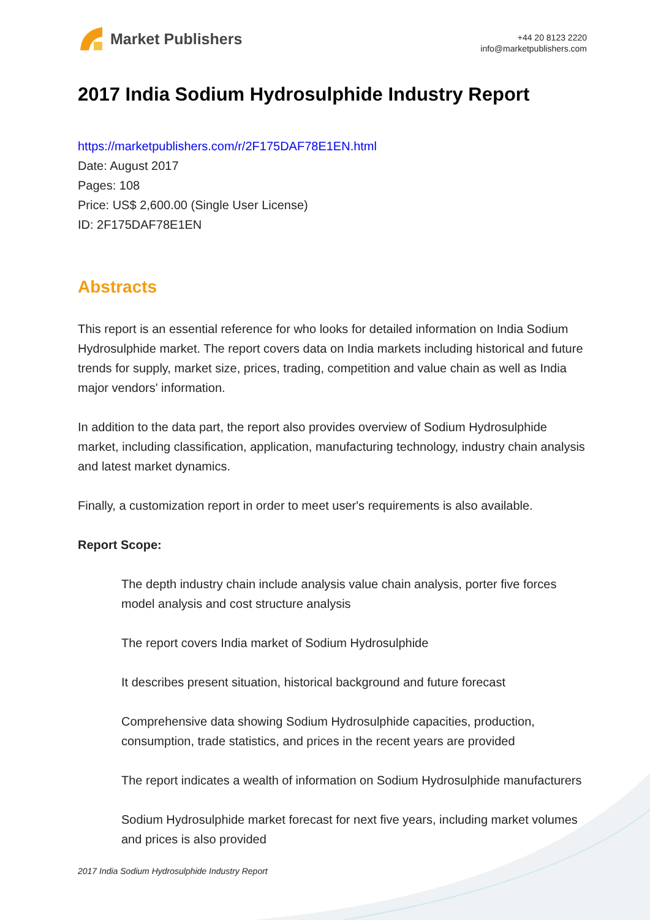Market Publishers
+44 20 8123 2220
info@marketpublishers.com
2017 India Sodium Hydrosulphide Industry Report
https://marketpublishers.com/r/2F175DAF78E1EN.html
Date: August 2017
Pages: 108
Price: US$ 2,600.00 (Single User License)
ID: 2F175DAF78E1EN
Abstracts
This report is an essential reference for who looks for detailed information on India Sodium Hydrosulphide market. The report covers data on India markets including historical and future trends for supply, market size, prices, trading, competition and value chain as well as India major vendors' information.
In addition to the data part, the report also provides overview of Sodium Hydrosulphide market, including classification, application, manufacturing technology, industry chain analysis and latest market dynamics.
Finally, a customization report in order to meet user's requirements is also available.
Report Scope:
The depth industry chain include analysis value chain analysis, porter five forces model analysis and cost structure analysis
The report covers India market of Sodium Hydrosulphide
It describes present situation, historical background and future forecast
Comprehensive data showing Sodium Hydrosulphide capacities, production, consumption, trade statistics, and prices in the recent years are provided
The report indicates a wealth of information on Sodium Hydrosulphide manufacturers
Sodium Hydrosulphide market forecast for next five years, including market volumes and prices is also provided
2017 India Sodium Hydrosulphide Industry Report